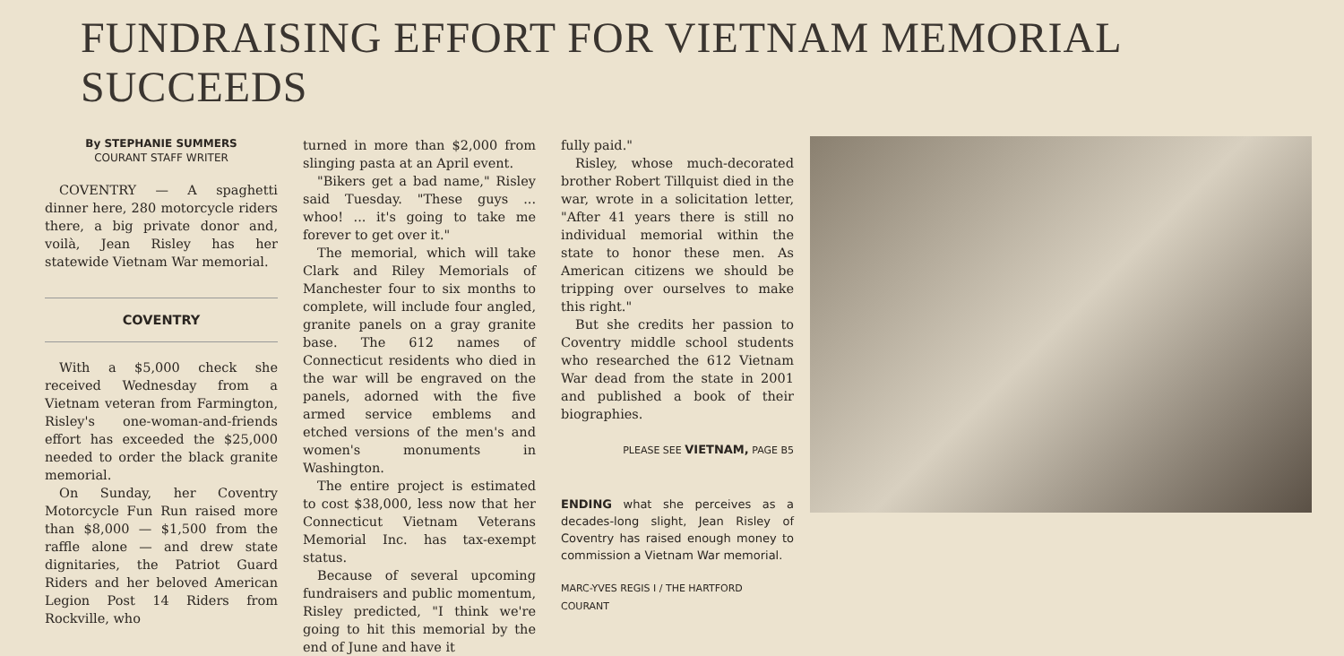FUNDRAISING EFFORT FOR VIETNAM MEMORIAL SUCCEEDS
By STEPHANIE SUMMERS
COURANT STAFF WRITER
COVENTRY — A spaghetti dinner here, 280 motorcycle riders there, a big private donor and, voilà, Jean Risley has her statewide Vietnam War memorial.
COVENTRY
With a $5,000 check she received Wednesday from a Vietnam veteran from Farmington, Risley's one-woman-and-friends effort has exceeded the $25,000 needed to order the black granite memorial.
On Sunday, her Coventry Motorcycle Fun Run raised more than $8,000 — $1,500 from the raffle alone — and drew state dignitaries, the Patriot Guard Riders and her beloved American Legion Post 14 Riders from Rockville, who
turned in more than $2,000 from slinging pasta at an April event.
"Bikers get a bad name," Risley said Tuesday. "These guys ... whoo! ... it's going to take me forever to get over it."
The memorial, which will take Clark and Riley Memorials of Manchester four to six months to complete, will include four angled, granite panels on a gray granite base. The 612 names of Connecticut residents who died in the war will be engraved on the panels, adorned with the five armed service emblems and etched versions of the men's and women's monuments in Washington.
The entire project is estimated to cost $38,000, less now that her Connecticut Vietnam Veterans Memorial Inc. has tax-exempt status.
Because of several upcoming fundraisers and public momentum, Risley predicted, "I think we're going to hit this memorial by the end of June and have it
fully paid."
Risley, whose much-decorated brother Robert Tillquist died in the war, wrote in a solicitation letter, "After 41 years there is still no individual memorial within the state to honor these men. As American citizens we should be tripping over ourselves to make this right."
But she credits her passion to Coventry middle school students who researched the 612 Vietnam War dead from the state in 2001 and published a book of their biographies.
PLEASE SEE VIETNAM, PAGE B5
ENDING what she perceives as a decades-long slight, Jean Risley of Coventry has raised enough money to commission a Vietnam War memorial.
MARC-YVES REGIS I / THE HARTFORD COURANT